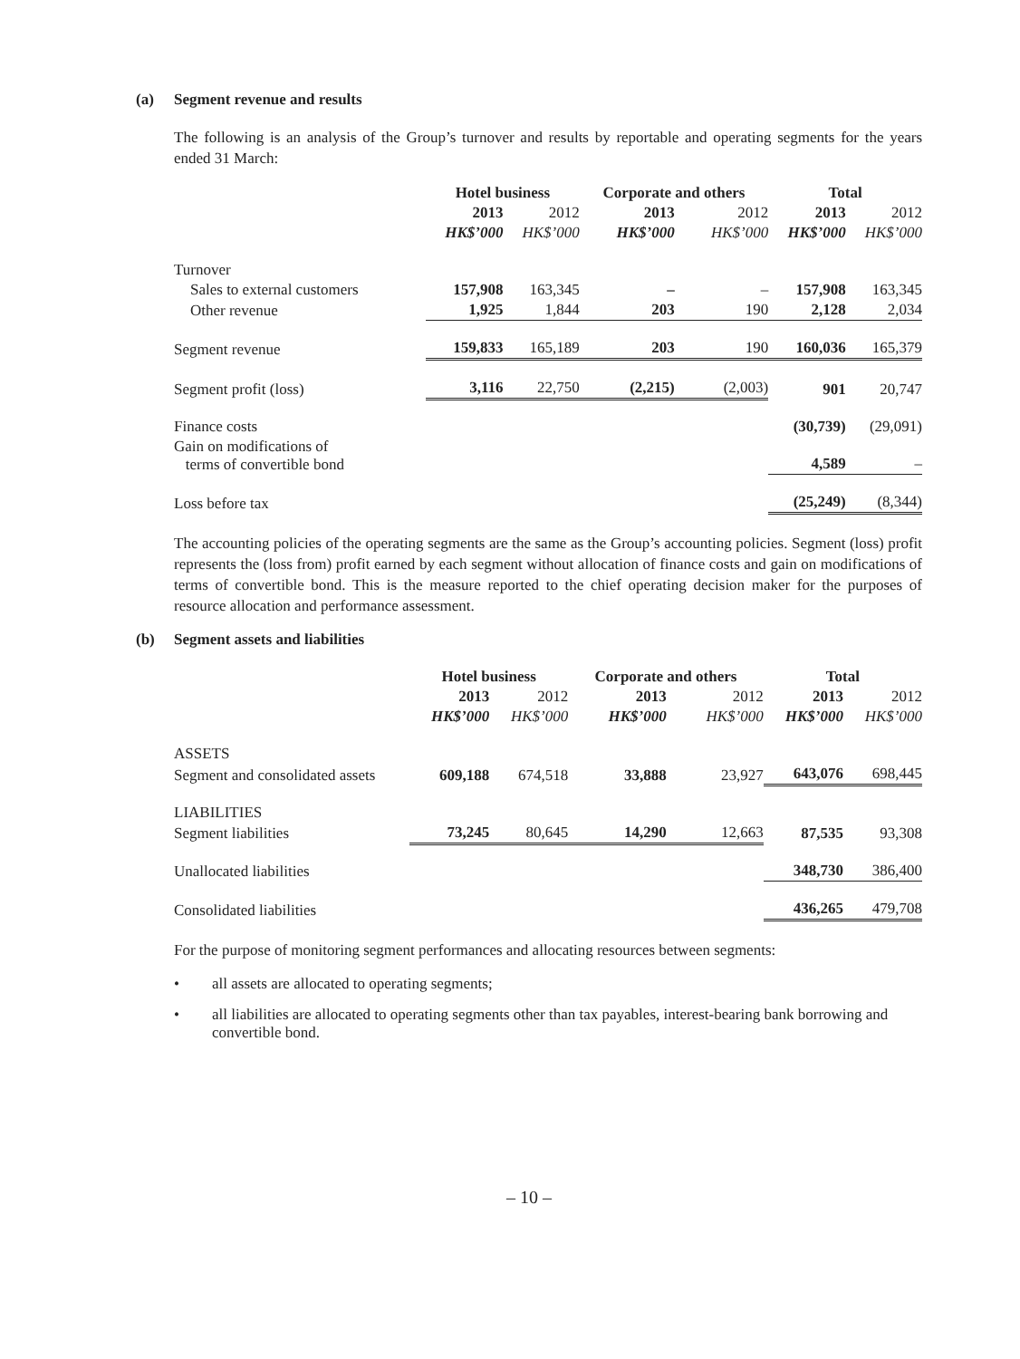(a) Segment revenue and results
The following is an analysis of the Group’s turnover and results by reportable and operating segments for the years ended 31 March:
| | Hotel business | | Corporate and others | | Total | |
| --- | --- | --- | --- | --- | --- | --- |
| | 2013 | 2012 | 2013 | 2012 | 2013 | 2012 |
| | HK$’000 | HK$’000 | HK$’000 | HK$’000 | HK$’000 | HK$’000 |
| Turnover | | | | | | |
| Sales to external customers | 157,908 | 163,345 | – | – | 157,908 | 163,345 |
| Other revenue | 1,925 | 1,844 | 203 | 190 | 2,128 | 2,034 |
| Segment revenue | 159,833 | 165,189 | 203 | 190 | 160,036 | 165,379 |
| Segment profit (loss) | 3,116 | 22,750 | (2,215) | (2,003) | 901 | 20,747 |
| Finance costs | | | | | (30,739) | (29,091) |
| Gain on modifications of terms of convertible bond | | | | | 4,589 | – |
| Loss before tax | | | | | (25,249) | (8,344) |
The accounting policies of the operating segments are the same as the Group’s accounting policies. Segment (loss) profit represents the (loss from) profit earned by each segment without allocation of finance costs and gain on modifications of terms of convertible bond. This is the measure reported to the chief operating decision maker for the purposes of resource allocation and performance assessment.
(b) Segment assets and liabilities
| | Hotel business | | Corporate and others | | Total | |
| --- | --- | --- | --- | --- | --- | --- |
| | 2013 | 2012 | 2013 | 2012 | 2013 | 2012 |
| | HK$’000 | HK$’000 | HK$’000 | HK$’000 | HK$’000 | HK$’000 |
| ASSETS | | | | | | |
| Segment and consolidated assets | 609,188 | 674,518 | 33,888 | 23,927 | 643,076 | 698,445 |
| LIABILITIES | | | | | | |
| Segment liabilities | 73,245 | 80,645 | 14,290 | 12,663 | 87,535 | 93,308 |
| Unallocated liabilities | | | | | 348,730 | 386,400 |
| Consolidated liabilities | | | | | 436,265 | 479,708 |
For the purpose of monitoring segment performances and allocating resources between segments:
• all assets are allocated to operating segments;
• all liabilities are allocated to operating segments other than tax payables, interest-bearing bank borrowing and convertible bond.
– 10 –